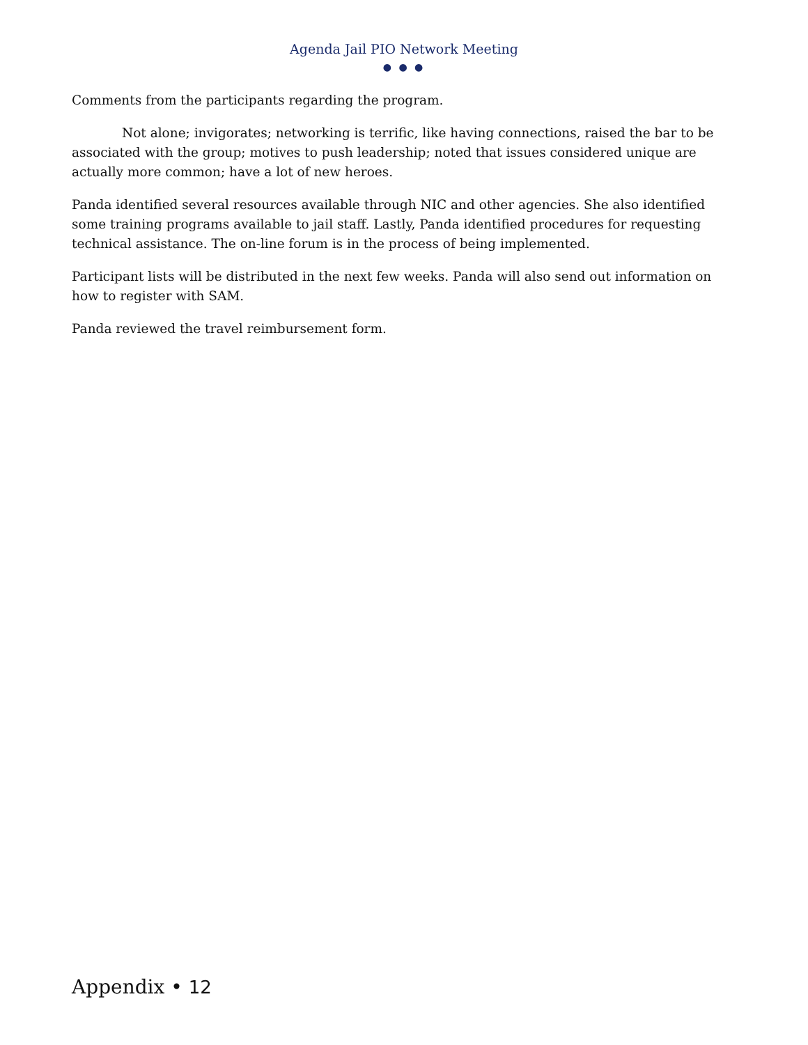Agenda Jail PIO Network Meeting
● ● ●
Comments from the participants regarding the program.
Not alone; invigorates; networking is terrific, like having connections, raised the bar to be associated with the group; motives to push leadership; noted that issues considered unique are actually more common; have a lot of new heroes.
Panda identified several resources available through NIC and other agencies. She also identified some training programs available to jail staff. Lastly, Panda identified procedures for requesting technical assistance. The on-line forum is in the process of being implemented.
Participant lists will be distributed in the next few weeks. Panda will also send out information on how to register with SAM.
Panda reviewed the travel reimbursement form.
Appendix • 12